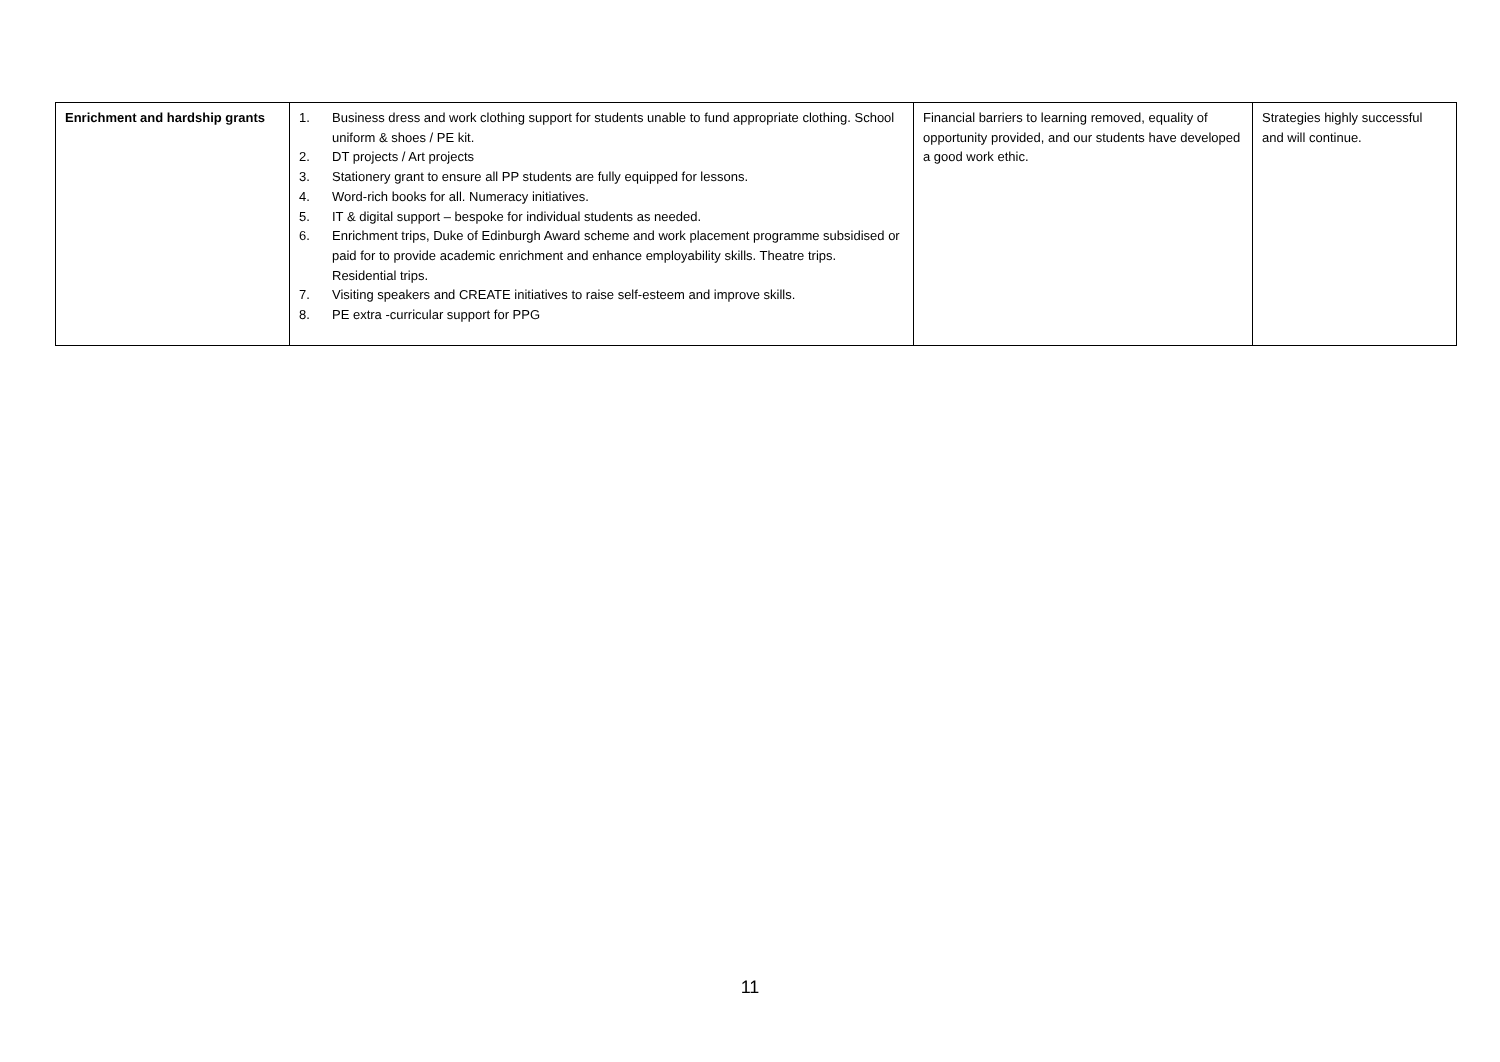| Enrichment and hardship grants | 1. Business dress and work clothing support for students unable to fund appropriate clothing. School uniform & shoes / PE kit. 2. DT projects / Art projects 3. Stationery grant to ensure all PP students are fully equipped for lessons. 4. Word-rich books for all. Numeracy initiatives. 5. IT & digital support – bespoke for individual students as needed. 6. Enrichment trips, Duke of Edinburgh Award scheme and work placement programme subsidised or paid for to provide academic enrichment and enhance employability skills. Theatre trips. Residential trips. 7. Visiting speakers and CREATE initiatives to raise self-esteem and improve skills. 8. PE extra -curricular support for PPG | Financial barriers to learning removed, equality of opportunity provided, and our students have developed a good work ethic. | Strategies highly successful and will continue. |
11